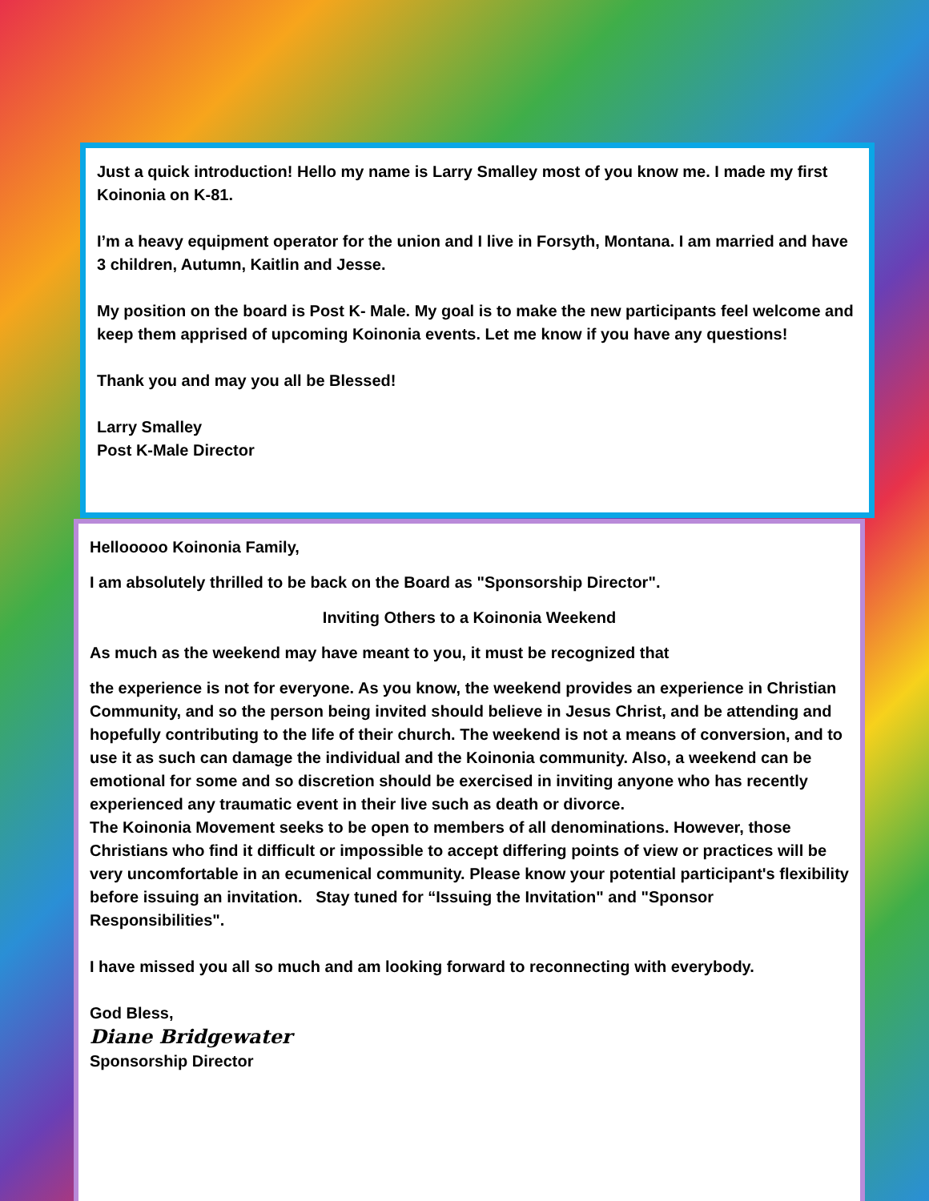Just a quick introduction! Hello my name is Larry Smalley most of you know me. I made my first Koinonia on K-81.
I’m a heavy equipment operator for the union and I live in Forsyth, Montana. I am married and have 3 children, Autumn, Kaitlin and Jesse.
My position on the board is Post K- Male. My goal is to make the new participants feel welcome and keep them apprised of upcoming Koinonia events. Let me know if you have any questions!
Thank you and may you all be Blessed!
Larry Smalley
Post K-Male Director
Hellooooo Koinonia Family,
I am absolutely thrilled to be back on the Board as "Sponsorship Director".
Inviting Others to a Koinonia Weekend
As much as the weekend may have meant to you, it must be recognized that
the experience is not for everyone. As you know, the weekend provides an experience in Christian Community, and so the person being invited should believe in Jesus Christ, and be attending and hopefully contributing to the life of their church. The weekend is not a means of conversion, and to use it as such can damage the individual and the Koinonia community. Also, a weekend can be emotional for some and so discretion should be exercised in inviting anyone who has recently experienced any traumatic event in their live such as death or divorce.
The Koinonia Movement seeks to be open to members of all denominations. However, those Christians who find it difficult or impossible to accept differing points of view or practices will be very uncomfortable in an ecumenical community. Please know your potential participant's flexibility before issuing an invitation. Stay tuned for “Issuing the Invitation" and "Sponsor Responsibilities".
I have missed you all so much and am looking forward to reconnecting with everybody.
God Bless,
Diane Bridgewater
Sponsorship Director